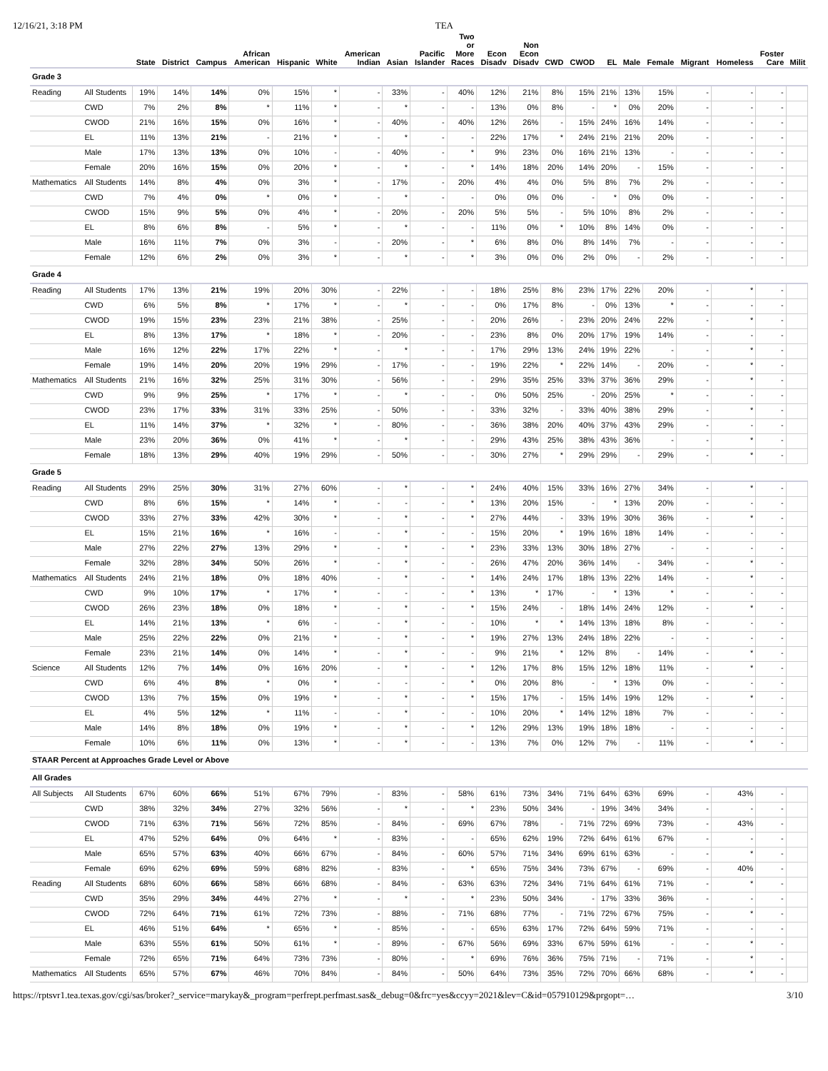12/16/21, 3:18 PM TEA
| | | State | District | Campus | African American | Hispanic | White | American Indian | Asian | Pacific Islander | Two or More Races | Econ Disadv | Non Econ Disadv | CWD | CWOD | EL | Male | Female | Migrant | Homeless | Foster Care | Milit |
| --- | --- | --- | --- | --- | --- | --- | --- | --- | --- | --- | --- | --- | --- | --- | --- | --- | --- | --- | --- | --- | --- | --- |
| Grade 3 | | | | | | | | | | | | | | | | | | | | | | |
| Reading | All Students | 19% | 14% | 14% | 0% | 15% | * | - | 33% | - | 40% | 12% | 21% | 8% | 15% | 21% | 13% | 15% | - | - | - | |
| | CWD | 7% | 2% | 8% | * | 11% | * | - | * | - | - | 13% | 0% | 8% | - | * | 0% | 20% | - | - | - | |
| | CWOD | 21% | 16% | 15% | 0% | 16% | * | - | 40% | - | 40% | 12% | 26% | - | 15% | 24% | 16% | 14% | - | - | - | |
| | EL | 11% | 13% | 21% | - | 21% | * | - | * | - | - | 22% | 17% | * | 24% | 21% | 21% | 20% | - | - | - | |
| | Male | 17% | 13% | 13% | 0% | 10% | - | - | 40% | - | * | 9% | 23% | 0% | 16% | 21% | 13% | - | - | - | - | |
| | Female | 20% | 16% | 15% | 0% | 20% | * | - | * | - | * | 14% | 18% | 20% | 14% | 20% | - | 15% | - | - | - | |
| Mathematics | All Students | 14% | 8% | 4% | 0% | 3% | * | - | 17% | - | 20% | 4% | 4% | 0% | 5% | 8% | 7% | 2% | - | - | - | |
| | CWD | 7% | 4% | 0% | * | 0% | * | - | * | - | - | 0% | 0% | 0% | - | * | 0% | 0% | - | - | - | |
| | CWOD | 15% | 9% | 5% | 0% | 4% | * | - | 20% | - | 20% | 5% | 5% | - | 5% | 10% | 8% | 2% | - | - | - | |
| | EL | 8% | 6% | 8% | - | 5% | * | - | * | - | - | 11% | 0% | * | 10% | 8% | 14% | 0% | - | - | - | |
| | Male | 16% | 11% | 7% | 0% | 3% | - | - | 20% | - | * | 6% | 8% | 0% | 8% | 14% | 7% | - | - | - | - | |
| | Female | 12% | 6% | 2% | 0% | 3% | * | - | * | - | * | 3% | 0% | 0% | 2% | 0% | - | 2% | - | - | - | |
| Grade 4 | | | | | | | | | | | | | | | | | | | | | | |
| Reading | All Students | 17% | 13% | 21% | 19% | 20% | 30% | - | 22% | - | - | 18% | 25% | 8% | 23% | 17% | 22% | 20% | - | * | - | |
| | CWD | 6% | 5% | 8% | * | 17% | * | - | * | - | - | 0% | 17% | 8% | - | 0% | 13% | * | - | - | - | |
| | CWOD | 19% | 15% | 23% | 23% | 21% | 38% | - | 25% | - | - | 20% | 26% | - | 23% | 20% | 24% | 22% | - | * | - | |
| | EL | 8% | 13% | 17% | * | 18% | * | - | 20% | - | - | 23% | 8% | 0% | 20% | 17% | 19% | 14% | - | - | - | |
| | Male | 16% | 12% | 22% | 17% | 22% | * | - | * | - | - | 17% | 29% | 13% | 24% | 19% | 22% | - | - | * | - | |
| | Female | 19% | 14% | 20% | 20% | 19% | 29% | - | 17% | - | - | 19% | 22% | * | 22% | 14% | - | 20% | - | * | - | |
| Mathematics | All Students | 21% | 16% | 32% | 25% | 31% | 30% | - | 56% | - | - | 29% | 35% | 25% | 33% | 37% | 36% | 29% | - | * | - | |
| | CWD | 9% | 9% | 25% | * | 17% | * | - | * | - | - | 0% | 50% | 25% | - | 20% | 25% | * | - | - | - | |
| | CWOD | 23% | 17% | 33% | 31% | 33% | 25% | - | 50% | - | - | 33% | 32% | - | 33% | 40% | 38% | 29% | - | * | - | |
| | EL | 11% | 14% | 37% | * | 32% | * | - | 80% | - | - | 36% | 38% | 20% | 40% | 37% | 43% | 29% | - | - | - | |
| | Male | 23% | 20% | 36% | 0% | 41% | * | - | * | - | - | 29% | 43% | 25% | 38% | 43% | 36% | - | - | * | - | |
| | Female | 18% | 13% | 29% | 40% | 19% | 29% | - | 50% | - | - | 30% | 27% | * | 29% | 29% | - | 29% | - | * | - | |
| Grade 5 | | | | | | | | | | | | | | | | | | | | | | |
| Reading | All Students | 29% | 25% | 30% | 31% | 27% | 60% | - | * | - | * | 24% | 40% | 15% | 33% | 16% | 27% | 34% | - | * | - | |
| | CWD | 8% | 6% | 15% | * | 14% | * | - | - | - | * | 13% | 20% | 15% | - | * | 13% | 20% | - | - | - | |
| | CWOD | 33% | 27% | 33% | 42% | 30% | * | - | * | - | * | 27% | 44% | - | 33% | 19% | 30% | 36% | - | * | - | |
| | EL | 15% | 21% | 16% | * | 16% | - | - | * | - | - | 15% | 20% | * | 19% | 16% | 18% | 14% | - | - | - | |
| | Male | 27% | 22% | 27% | 13% | 29% | * | - | * | - | * | 23% | 33% | 13% | 30% | 18% | 27% | - | - | - | - | |
| | Female | 32% | 28% | 34% | 50% | 26% | * | - | * | - | - | 26% | 47% | 20% | 36% | 14% | - | 34% | - | * | - | |
| Mathematics | All Students | 24% | 21% | 18% | 0% | 18% | 40% | - | * | - | * | 14% | 24% | 17% | 18% | 13% | 22% | 14% | - | * | - | |
| | CWD | 9% | 10% | 17% | * | 17% | * | - | - | - | * | 13% | * | 17% | - | * | 13% | * | - | - | - | |
| | CWOD | 26% | 23% | 18% | 0% | 18% | * | - | * | - | * | 15% | 24% | - | 18% | 14% | 24% | 12% | - | * | - | |
| | EL | 14% | 21% | 13% | * | 6% | - | - | * | - | - | 10% | * | * | 14% | 13% | 18% | 8% | - | - | - | |
| | Male | 25% | 22% | 22% | 0% | 21% | * | - | * | - | * | 19% | 27% | 13% | 24% | 18% | 22% | - | - | - | - | |
| | Female | 23% | 21% | 14% | 0% | 14% | * | - | * | - | - | 9% | 21% | * | 12% | 8% | - | 14% | - | * | - | |
| Science | All Students | 12% | 7% | 14% | 0% | 16% | 20% | - | * | - | * | 12% | 17% | 8% | 15% | 12% | 18% | 11% | - | * | - | |
| | CWD | 6% | 4% | 8% | * | 0% | * | - | - | - | * | 0% | 20% | 8% | - | * | 13% | 0% | - | - | - | |
| | CWOD | 13% | 7% | 15% | 0% | 19% | * | - | * | - | * | 15% | 17% | - | 15% | 14% | 19% | 12% | - | * | - | |
| | EL | 4% | 5% | 12% | * | 11% | - | - | * | - | - | 10% | 20% | * | 14% | 12% | 18% | 7% | - | - | - | |
| | Male | 14% | 8% | 18% | 0% | 19% | * | - | * | - | * | 12% | 29% | 13% | 19% | 18% | 18% | - | - | - | - | |
| | Female | 10% | 6% | 11% | 0% | 13% | * | - | * | - | - | 13% | 7% | 0% | 12% | 7% | - | 11% | - | * | - | |
| STAAR Percent at Approaches Grade Level or Above | | | | | | | | | | | | | | | | | | | | | | |
| All Grades | | | | | | | | | | | | | | | | | | | | | | |
| All Subjects | All Students | 67% | 60% | 66% | 51% | 67% | 79% | - | 83% | - | 58% | 61% | 73% | 34% | 71% | 64% | 63% | 69% | - | 43% | - | |
| | CWD | 38% | 32% | 34% | 27% | 32% | 56% | - | * | - | * | 23% | 50% | 34% | - | 19% | 34% | 34% | - | - | - | |
| | CWOD | 71% | 63% | 71% | 56% | 72% | 85% | - | 84% | - | 69% | 67% | 78% | - | 71% | 72% | 69% | 73% | - | 43% | - | |
| | EL | 47% | 52% | 64% | 0% | 64% | * | - | 83% | - | - | 65% | 62% | 19% | 72% | 64% | 61% | 67% | - | - | - | |
| | Male | 65% | 57% | 63% | 40% | 66% | 67% | - | 84% | - | 60% | 57% | 71% | 34% | 69% | 61% | 63% | - | - | * | - | |
| | Female | 69% | 62% | 69% | 59% | 68% | 82% | - | 83% | - | * | 65% | 75% | 34% | 73% | 67% | - | 69% | - | 40% | - | |
| Reading | All Students | 68% | 60% | 66% | 58% | 66% | 68% | - | 84% | - | 63% | 63% | 72% | 34% | 71% | 64% | 61% | 71% | - | * | - | |
| | CWD | 35% | 29% | 34% | 44% | 27% | * | - | * | - | * | 23% | 50% | 34% | - | 17% | 33% | 36% | - | - | - | |
| | CWOD | 72% | 64% | 71% | 61% | 72% | 73% | - | 88% | - | 71% | 68% | 77% | - | 71% | 72% | 67% | 75% | - | * | - | |
| | EL | 46% | 51% | 64% | * | 65% | * | - | 85% | - | - | 65% | 63% | 17% | 72% | 64% | 59% | 71% | - | - | - | |
| | Male | 63% | 55% | 61% | 50% | 61% | * | - | 89% | - | 67% | 56% | 69% | 33% | 67% | 59% | 61% | - | - | * | - | |
| | Female | 72% | 65% | 71% | 64% | 73% | 73% | - | 80% | - | * | 69% | 76% | 36% | 75% | 71% | - | 71% | - | * | - | |
| Mathematics | All Students | 65% | 57% | 67% | 46% | 70% | 84% | - | 84% | - | 50% | 64% | 73% | 35% | 72% | 70% | 66% | 68% | - | * | - | |
https://rptsvr1.tea.texas.gov/cgi/sas/broker?_service=marykay&_program=perfrept.perfmast.sas&_debug=0&frc=yes&ccyy=2021&lev=C&id=057910129&prgopt=… 3/10